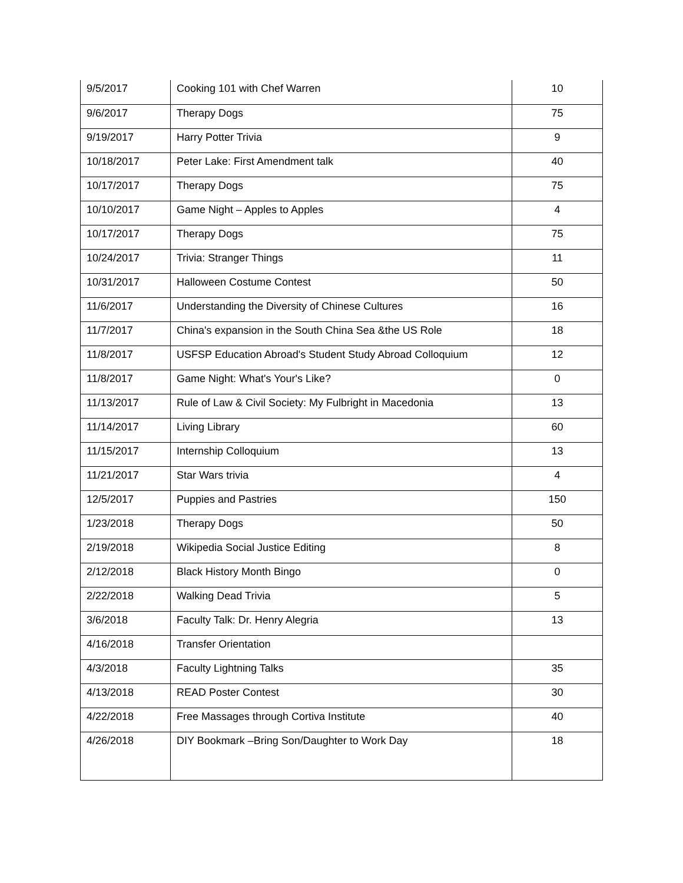| 9/5/2017 | Cooking 101 with Chef Warren | 10 |
| 9/6/2017 | Therapy Dogs | 75 |
| 9/19/2017 | Harry Potter Trivia | 9 |
| 10/18/2017 | Peter Lake: First Amendment talk | 40 |
| 10/17/2017 | Therapy Dogs | 75 |
| 10/10/2017 | Game Night – Apples to Apples | 4 |
| 10/17/2017 | Therapy Dogs | 75 |
| 10/24/2017 | Trivia: Stranger Things | 11 |
| 10/31/2017 | Halloween Costume Contest | 50 |
| 11/6/2017 | Understanding the Diversity of Chinese Cultures | 16 |
| 11/7/2017 | China's expansion in the South China Sea &the US Role | 18 |
| 11/8/2017 | USFSP Education Abroad's Student Study Abroad Colloquium | 12 |
| 11/8/2017 | Game Night: What's Your's Like? | 0 |
| 11/13/2017 | Rule of Law & Civil Society: My Fulbright in Macedonia | 13 |
| 11/14/2017 | Living Library | 60 |
| 11/15/2017 | Internship Colloquium | 13 |
| 11/21/2017 | Star Wars trivia | 4 |
| 12/5/2017 | Puppies and Pastries | 150 |
| 1/23/2018 | Therapy Dogs | 50 |
| 2/19/2018 | Wikipedia Social Justice Editing | 8 |
| 2/12/2018 | Black History Month Bingo | 0 |
| 2/22/2018 | Walking Dead Trivia | 5 |
| 3/6/2018 | Faculty Talk: Dr. Henry Alegria | 13 |
| 4/16/2018 | Transfer Orientation | |
| 4/3/2018 | Faculty Lightning Talks | 35 |
| 4/13/2018 | READ Poster Contest | 30 |
| 4/22/2018 | Free Massages through Cortiva Institute | 40 |
| 4/26/2018 | DIY Bookmark –Bring Son/Daughter to Work Day | 18 |